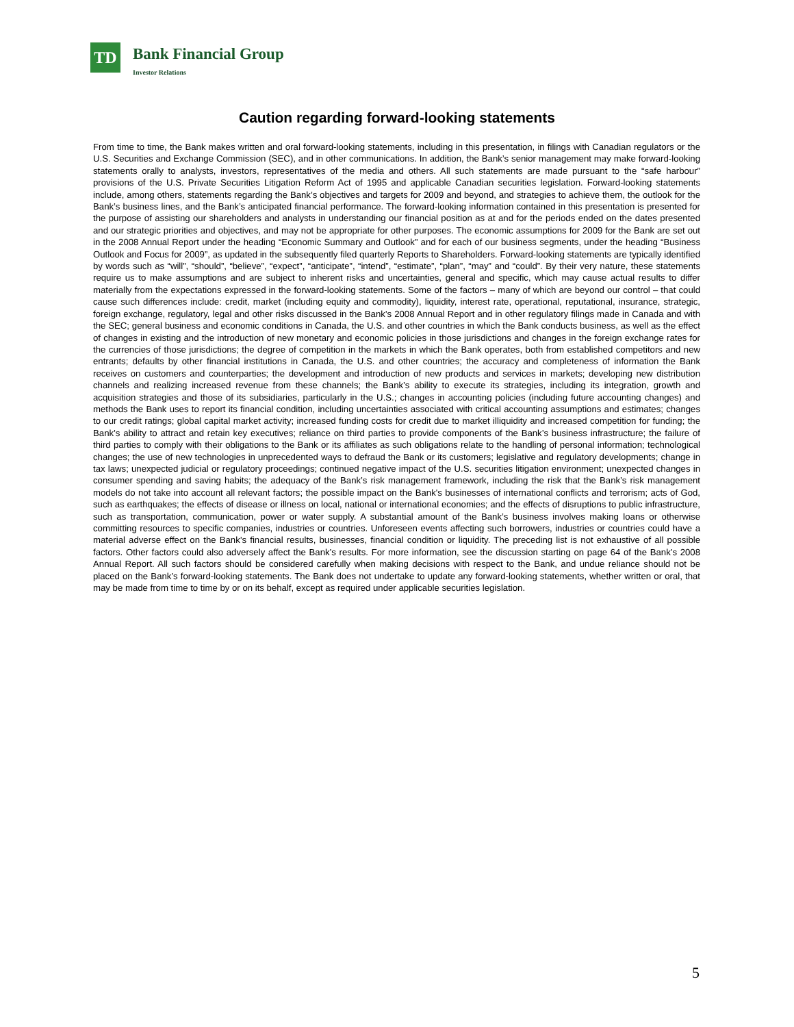TD
Bank Financial Group
Investor Relations
Caution regarding forward-looking statements
From time to time, the Bank makes written and oral forward-looking statements, including in this presentation, in filings with Canadian regulators or the U.S. Securities and Exchange Commission (SEC), and in other communications. In addition, the Bank’s senior management may make forward-looking statements orally to analysts, investors, representatives of the media and others. All such statements are made pursuant to the “safe harbour” provisions of the U.S. Private Securities Litigation Reform Act of 1995 and applicable Canadian securities legislation. Forward-looking statements include, among others, statements regarding the Bank’s objectives and targets for 2009 and beyond, and strategies to achieve them, the outlook for the Bank’s business lines, and the Bank’s anticipated financial performance. The forward-looking information contained in this presentation is presented for the purpose of assisting our shareholders and analysts in understanding our financial position as at and for the periods ended on the dates presented and our strategic priorities and objectives, and may not be appropriate for other purposes. The economic assumptions for 2009 for the Bank are set out in the 2008 Annual Report under the heading “Economic Summary and Outlook” and for each of our business segments, under the heading “Business Outlook and Focus for 2009”, as updated in the subsequently filed quarterly Reports to Shareholders. Forward-looking statements are typically identified by words such as “will”, “should”, “believe”, “expect”, “anticipate”, “intend”, “estimate”, “plan”, “may” and “could”. By their very nature, these statements require us to make assumptions and are subject to inherent risks and uncertainties, general and specific, which may cause actual results to differ materially from the expectations expressed in the forward-looking statements. Some of the factors – many of which are beyond our control – that could cause such differences include: credit, market (including equity and commodity), liquidity, interest rate, operational, reputational, insurance, strategic, foreign exchange, regulatory, legal and other risks discussed in the Bank’s 2008 Annual Report and in other regulatory filings made in Canada and with the SEC; general business and economic conditions in Canada, the U.S. and other countries in which the Bank conducts business, as well as the effect of changes in existing and the introduction of new monetary and economic policies in those jurisdictions and changes in the foreign exchange rates for the currencies of those jurisdictions; the degree of competition in the markets in which the Bank operates, both from established competitors and new entrants; defaults by other financial institutions in Canada, the U.S. and other countries; the accuracy and completeness of information the Bank receives on customers and counterparties; the development and introduction of new products and services in markets; developing new distribution channels and realizing increased revenue from these channels; the Bank’s ability to execute its strategies, including its integration, growth and acquisition strategies and those of its subsidiaries, particularly in the U.S.; changes in accounting policies (including future accounting changes) and methods the Bank uses to report its financial condition, including uncertainties associated with critical accounting assumptions and estimates; changes to our credit ratings; global capital market activity; increased funding costs for credit due to market illiquidity and increased competition for funding; the Bank’s ability to attract and retain key executives; reliance on third parties to provide components of the Bank’s business infrastructure; the failure of third parties to comply with their obligations to the Bank or its affiliates as such obligations relate to the handling of personal information; technological changes; the use of new technologies in unprecedented ways to defraud the Bank or its customers; legislative and regulatory developments; change in tax laws; unexpected judicial or regulatory proceedings; continued negative impact of the U.S. securities litigation environment; unexpected changes in consumer spending and saving habits; the adequacy of the Bank’s risk management framework, including the risk that the Bank’s risk management models do not take into account all relevant factors; the possible impact on the Bank's businesses of international conflicts and terrorism; acts of God, such as earthquakes; the effects of disease or illness on local, national or international economies; and the effects of disruptions to public infrastructure, such as transportation, communication, power or water supply. A substantial amount of the Bank’s business involves making loans or otherwise committing resources to specific companies, industries or countries. Unforeseen events affecting such borrowers, industries or countries could have a material adverse effect on the Bank’s financial results, businesses, financial condition or liquidity. The preceding list is not exhaustive of all possible factors. Other factors could also adversely affect the Bank’s results. For more information, see the discussion starting on page 64 of the Bank’s 2008 Annual Report. All such factors should be considered carefully when making decisions with respect to the Bank, and undue reliance should not be placed on the Bank’s forward-looking statements. The Bank does not undertake to update any forward-looking statements, whether written or oral, that may be made from time to time by or on its behalf, except as required under applicable securities legislation.
5